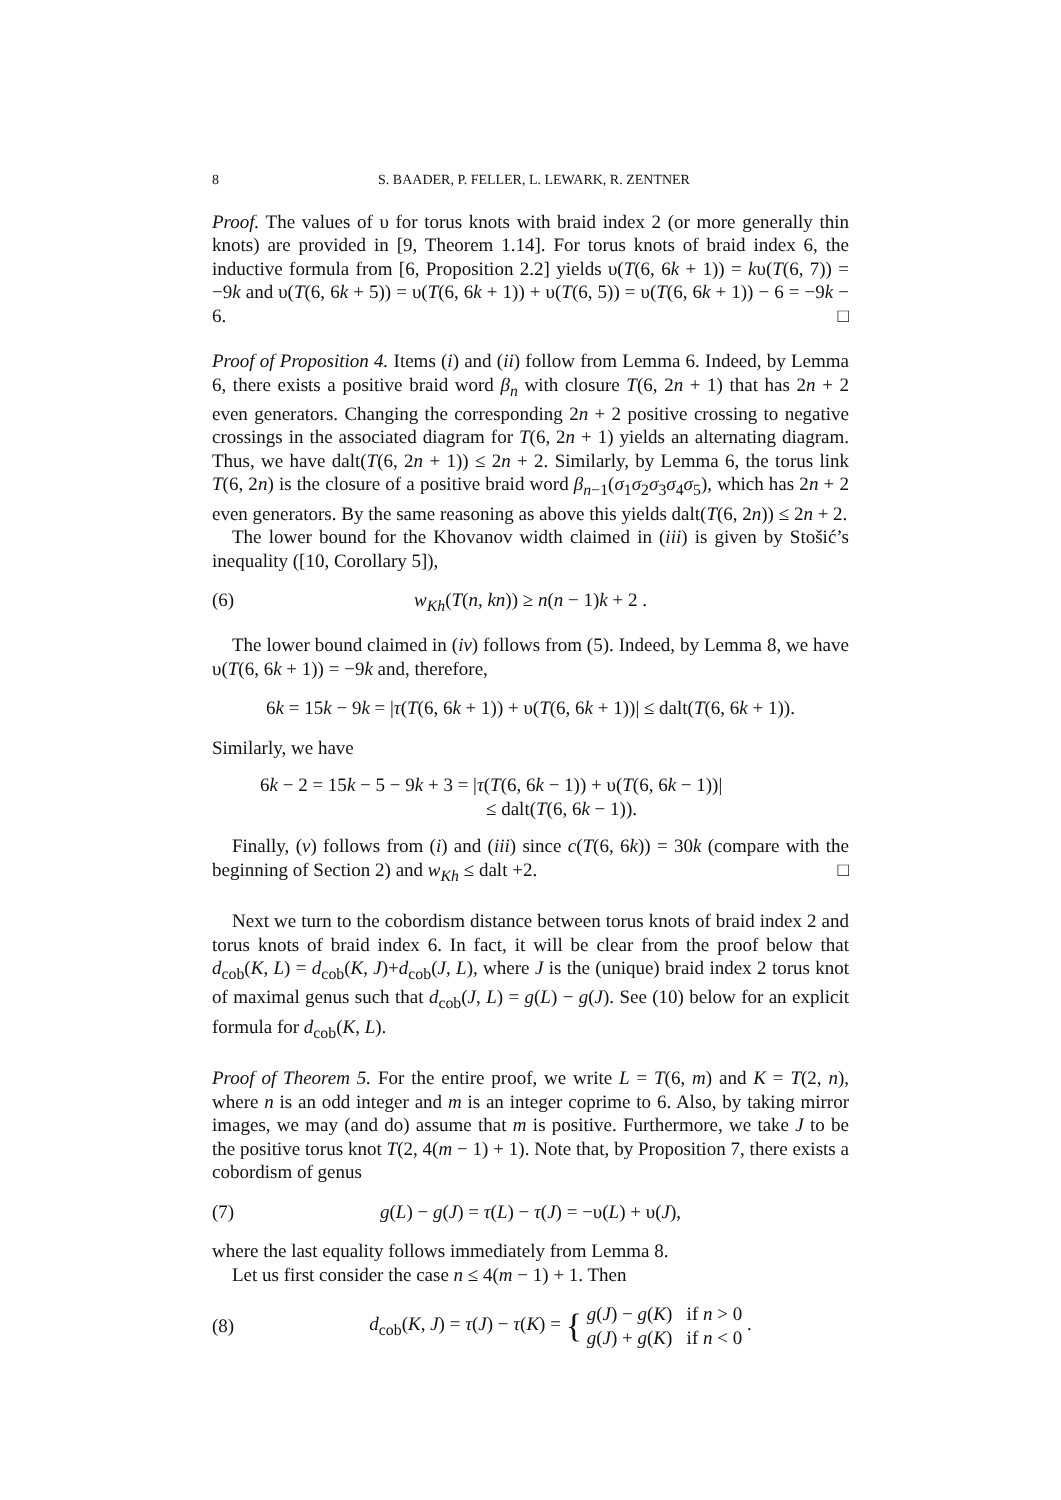8 S. BAADER, P. FELLER, L. LEWARK, R. ZENTNER
Proof. The values of υ for torus knots with braid index 2 (or more generally thin knots) are provided in [9, Theorem 1.14]. For torus knots of braid index 6, the inductive formula from [6, Proposition 2.2] yields υ(T(6, 6k + 1)) = kυ(T(6, 7)) = −9k and υ(T(6, 6k + 5)) = υ(T(6, 6k + 1)) + υ(T(6, 5)) = υ(T(6, 6k + 1)) − 6 = −9k − 6. □
Proof of Proposition 4. Items (i) and (ii) follow from Lemma 6. Indeed, by Lemma 6, there exists a positive braid word β<sub>n</sub> with closure T(6, 2n + 1) that has 2n + 2 even generators. Changing the corresponding 2n + 2 positive crossing to negative crossings in the associated diagram for T(6, 2n + 1) yields an alternating diagram. Thus, we have dalt(T(6, 2n + 1)) ≤ 2n + 2. Similarly, by Lemma 6, the torus link T(6, 2n) is the closure of a positive braid word β<sub>n−1</sub>(σ<sub>1</sub>σ<sub>2</sub>σ<sub>3</sub>σ<sub>4</sub>σ<sub>5</sub>), which has 2n + 2 even generators. By the same reasoning as above this yields dalt(T(6, 2n)) ≤ 2n + 2.
The lower bound for the Khovanov width claimed in (iii) is given by Stošić’s inequality ([10, Corollary 5]),
(6) w<sub>Kh</sub>(T(n, kn)) ≥ n(n − 1)k + 2 .
The lower bound claimed in (iv) follows from (5). Indeed, by Lemma 8, we have υ(T(6, 6k + 1)) = −9k and, therefore,
6k = 15k − 9k = |τ(T(6, 6k + 1)) + υ(T(6, 6k + 1))| ≤ dalt(T(6, 6k + 1)).
Similarly, we have
6k − 2 = 15k − 5 − 9k + 3 = |τ(T(6, 6k − 1)) + υ(T(6, 6k − 1))|
≤ dalt(T(6, 6k − 1)).
Finally, (v) follows from (i) and (iii) since c(T(6, 6k)) = 30k (compare with the beginning of Section 2) and w<sub>Kh</sub> ≤ dalt +2. □
Next we turn to the cobordism distance between torus knots of braid index 2 and torus knots of braid index 6. In fact, it will be clear from the proof below that d<sub>cob</sub>(K, L) = d<sub>cob</sub>(K, J)+d<sub>cob</sub>(J, L), where J is the (unique) braid index 2 torus knot of maximal genus such that d<sub>cob</sub>(J, L) = g(L) − g(J). See (10) below for an explicit formula for d<sub>cob</sub>(K, L).
Proof of Theorem 5. For the entire proof, we write L = T(6, m) and K = T(2, n), where n is an odd integer and m is an integer coprime to 6. Also, by taking mirror images, we may (and do) assume that m is positive. Furthermore, we take J to be the positive torus knot T(2, 4(m − 1) + 1). Note that, by Proposition 7, there exists a cobordism of genus
(7) g(L) − g(J) = τ(L) − τ(J) = −υ(L) + υ(J),
where the last equality follows immediately from Lemma 8.
Let us first consider the case n ≤ 4(m − 1) + 1. Then
(8) d<sub>cob</sub>(K, J) = τ(J) − τ(K) = { g(J) − g(K) if n > 0
g(J) + g(K) if n < 0 .